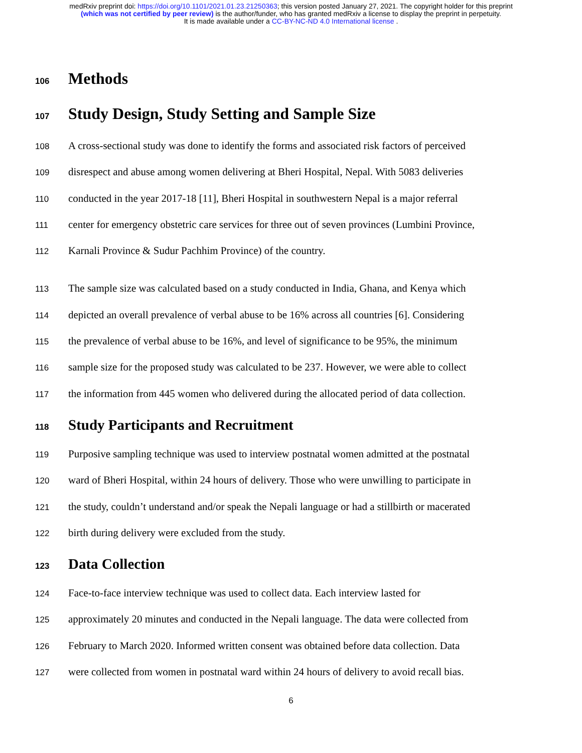medRxiv preprint doi: https://doi.org/10.1101/2021.01.23.21250363; this version posted January 27, 2021. The copyright holder for this preprint
(which was not certified by peer review) is the author/funder, who has granted medRxiv a license to display the preprint in perpetuity.
It is made available under a CC-BY-NC-ND 4.0 International license .
106 Methods
107 Study Design, Study Setting and Sample Size
108 A cross-sectional study was done to identify the forms and associated risk factors of perceived
109 disrespect and abuse among women delivering at Bheri Hospital, Nepal. With 5083 deliveries
110 conducted in the year 2017-18 [11], Bheri Hospital in southwestern Nepal is a major referral
111 center for emergency obstetric care services for three out of seven provinces (Lumbini Province,
112 Karnali Province & Sudur Pachhim Province) of the country.
113 The sample size was calculated based on a study conducted in India, Ghana, and Kenya which
114 depicted an overall prevalence of verbal abuse to be 16% across all countries [6]. Considering
115 the prevalence of verbal abuse to be 16%, and level of significance to be 95%, the minimum
116 sample size for the proposed study was calculated to be 237. However, we were able to collect
117 the information from 445 women who delivered during the allocated period of data collection.
118 Study Participants and Recruitment
119 Purposive sampling technique was used to interview postnatal women admitted at the postnatal
120 ward of Bheri Hospital, within 24 hours of delivery. Those who were unwilling to participate in
121 the study, couldn’t understand and/or speak the Nepali language or had a stillbirth or macerated
122 birth during delivery were excluded from the study.
123 Data Collection
124 Face-to-face interview technique was used to collect data. Each interview lasted for
125 approximately 20 minutes and conducted in the Nepali language. The data were collected from
126 February to March 2020. Informed written consent was obtained before data collection. Data
127 were collected from women in postnatal ward within 24 hours of delivery to avoid recall bias.
6